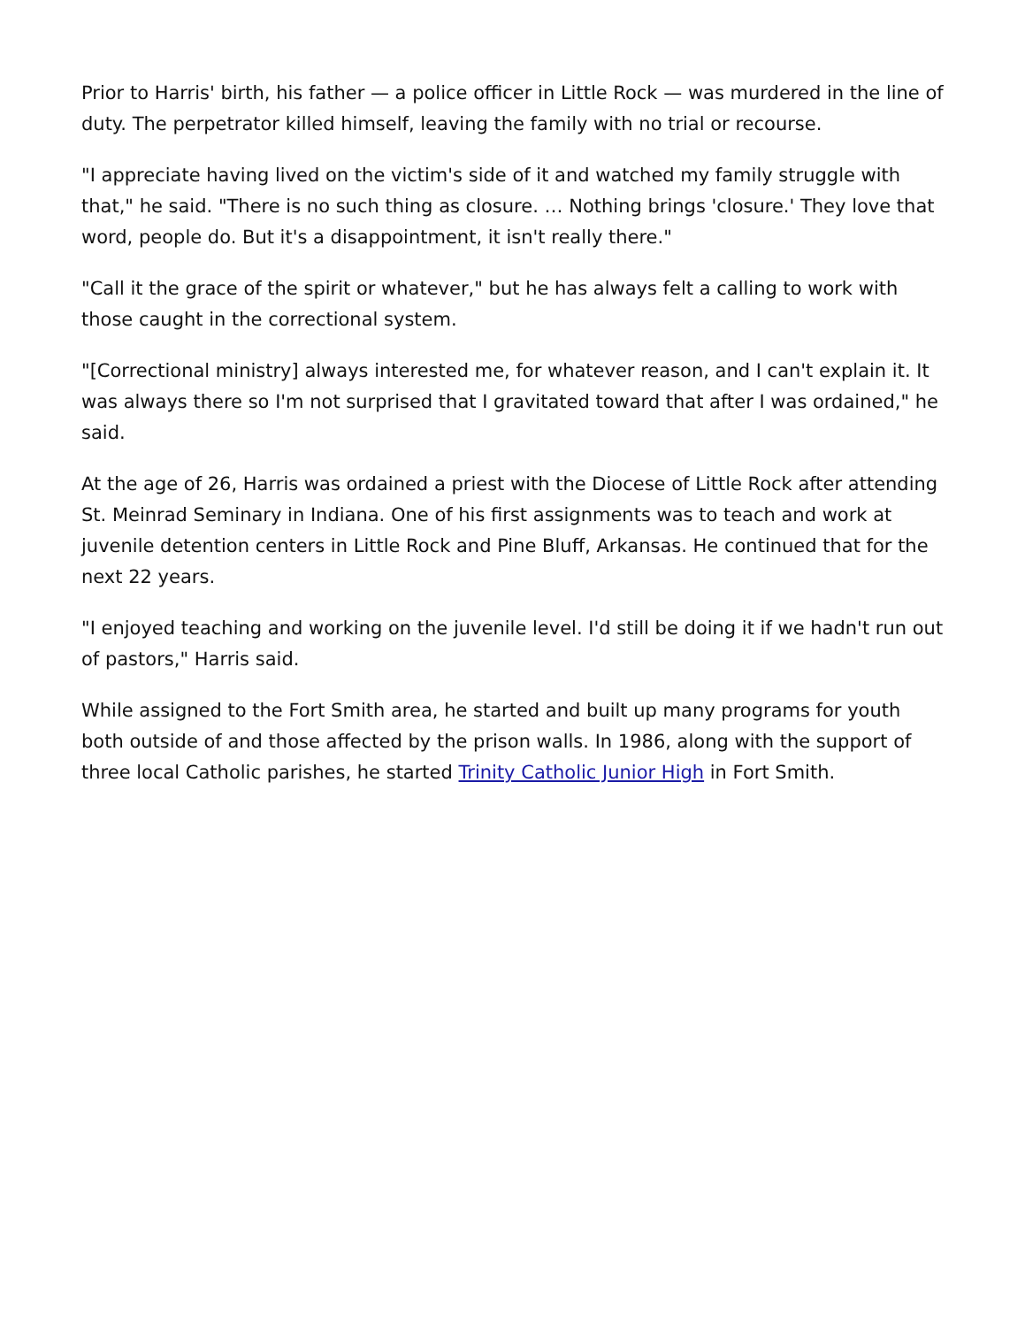Prior to Harris' birth, his father — a police officer in Little Rock — was murdered in the line of duty. The perpetrator killed himself, leaving the family with no trial or recourse.
"I appreciate having lived on the victim's side of it and watched my family struggle with that," he said. "There is no such thing as closure. … Nothing brings 'closure.' They love that word, people do. But it's a disappointment, it isn't really there."
"Call it the grace of the spirit or whatever," but he has always felt a calling to work with those caught in the correctional system.
"[Correctional ministry] always interested me, for whatever reason, and I can't explain it. It was always there so I'm not surprised that I gravitated toward that after I was ordained," he said.
At the age of 26, Harris was ordained a priest with the Diocese of Little Rock after attending St. Meinrad Seminary in Indiana. One of his first assignments was to teach and work at juvenile detention centers in Little Rock and Pine Bluff, Arkansas. He continued that for the next 22 years.
"I enjoyed teaching and working on the juvenile level. I'd still be doing it if we hadn't run out of pastors," Harris said.
While assigned to the Fort Smith area, he started and built up many programs for youth both outside of and those affected by the prison walls. In 1986, along with the support of three local Catholic parishes, he started Trinity Catholic Junior High in Fort Smith.